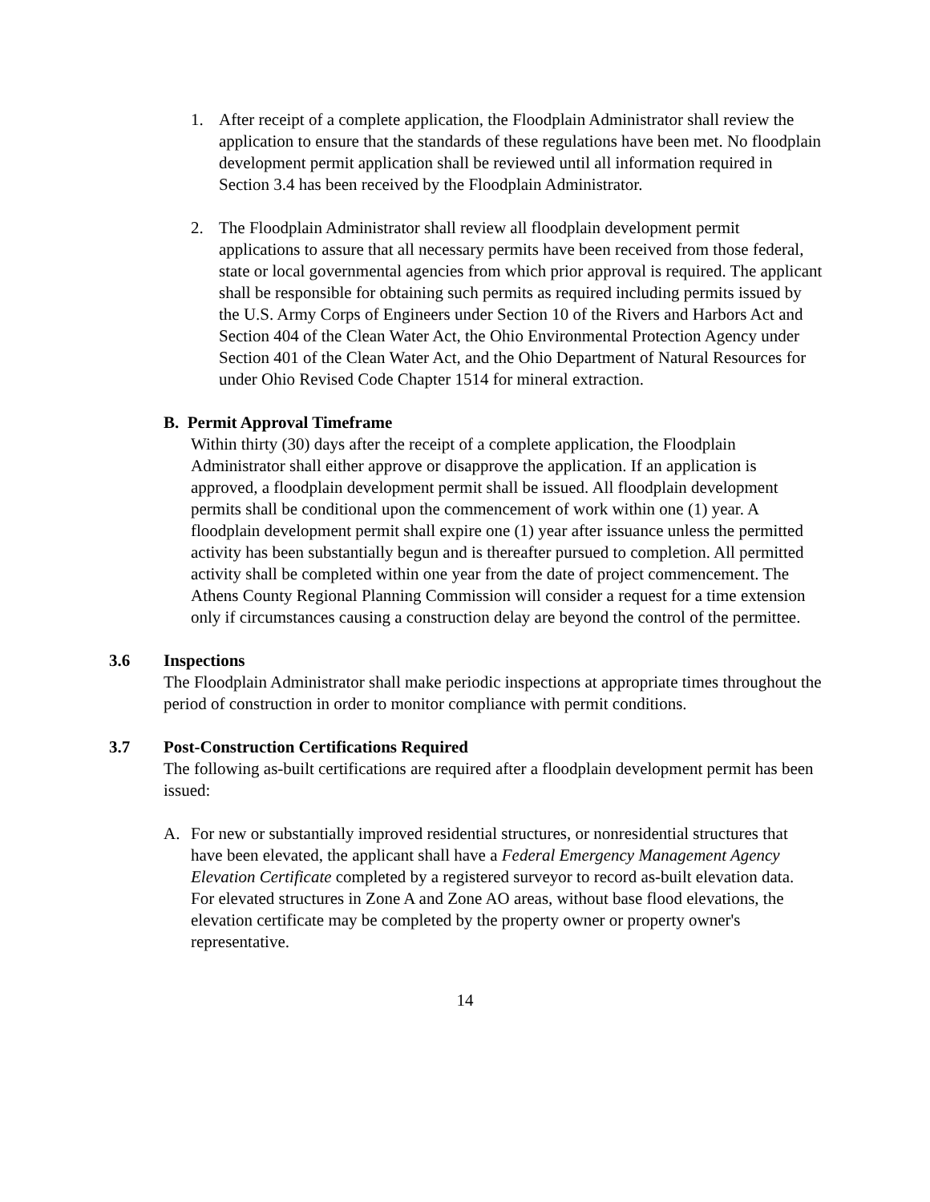1. After receipt of a complete application, the Floodplain Administrator shall review the application to ensure that the standards of these regulations have been met. No floodplain development permit application shall be reviewed until all information required in Section 3.4 has been received by the Floodplain Administrator.
2. The Floodplain Administrator shall review all floodplain development permit applications to assure that all necessary permits have been received from those federal, state or local governmental agencies from which prior approval is required. The applicant shall be responsible for obtaining such permits as required including permits issued by the U.S. Army Corps of Engineers under Section 10 of the Rivers and Harbors Act and Section 404 of the Clean Water Act, the Ohio Environmental Protection Agency under Section 401 of the Clean Water Act, and the Ohio Department of Natural Resources for under Ohio Revised Code Chapter 1514 for mineral extraction.
B. Permit Approval Timeframe
Within thirty (30) days after the receipt of a complete application, the Floodplain Administrator shall either approve or disapprove the application. If an application is approved, a floodplain development permit shall be issued. All floodplain development permits shall be conditional upon the commencement of work within one (1) year. A floodplain development permit shall expire one (1) year after issuance unless the permitted activity has been substantially begun and is thereafter pursued to completion. All permitted activity shall be completed within one year from the date of project commencement. The Athens County Regional Planning Commission will consider a request for a time extension only if circumstances causing a construction delay are beyond the control of the permittee.
3.6 Inspections
The Floodplain Administrator shall make periodic inspections at appropriate times throughout the period of construction in order to monitor compliance with permit conditions.
3.7 Post-Construction Certifications Required
The following as-built certifications are required after a floodplain development permit has been issued:
A. For new or substantially improved residential structures, or nonresidential structures that have been elevated, the applicant shall have a Federal Emergency Management Agency Elevation Certificate completed by a registered surveyor to record as-built elevation data. For elevated structures in Zone A and Zone AO areas, without base flood elevations, the elevation certificate may be completed by the property owner or property owner's representative.
14